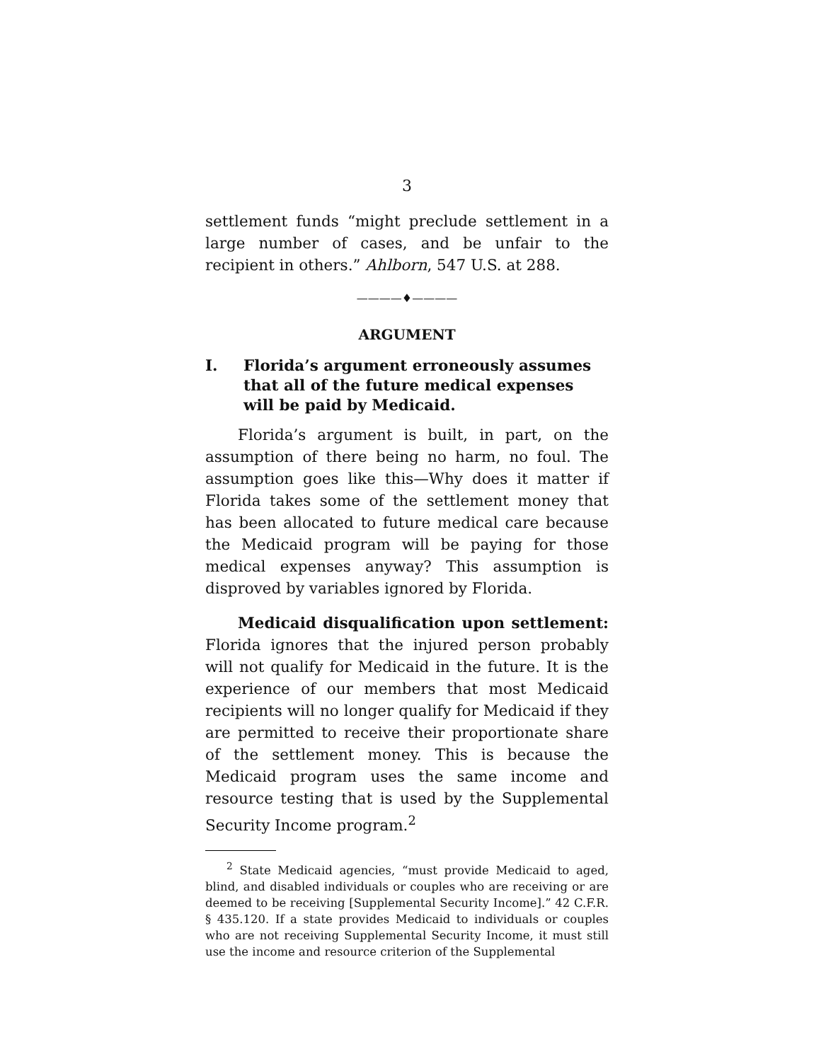3
settlement funds “might preclude settlement in a large number of cases, and be unfair to the recipient in others.” Ahlborn, 547 U.S. at 288.
————♦————
ARGUMENT
I. Florida’s argument erroneously assumes that all of the future medical expenses will be paid by Medicaid.
Florida’s argument is built, in part, on the assumption of there being no harm, no foul. The assumption goes like this—Why does it matter if Florida takes some of the settlement money that has been allocated to future medical care because the Medicaid program will be paying for those medical expenses anyway? This assumption is disproved by variables ignored by Florida.
Medicaid disqualification upon settlement: Florida ignores that the injured person probably will not qualify for Medicaid in the future. It is the experience of our members that most Medicaid recipients will no longer qualify for Medicaid if they are permitted to receive their proportionate share of the settlement money. This is because the Medicaid program uses the same income and resource testing that is used by the Supplemental Security Income program.<sup>2</sup>
<sup>2</sup> State Medicaid agencies, “must provide Medicaid to aged, blind, and disabled individuals or couples who are receiving or are deemed to be receiving [Supplemental Security Income].” 42 C.F.R. § 435.120. If a state provides Medicaid to individuals or couples who are not receiving Supplemental Security Income, it must still use the income and resource criterion of the Supplemental